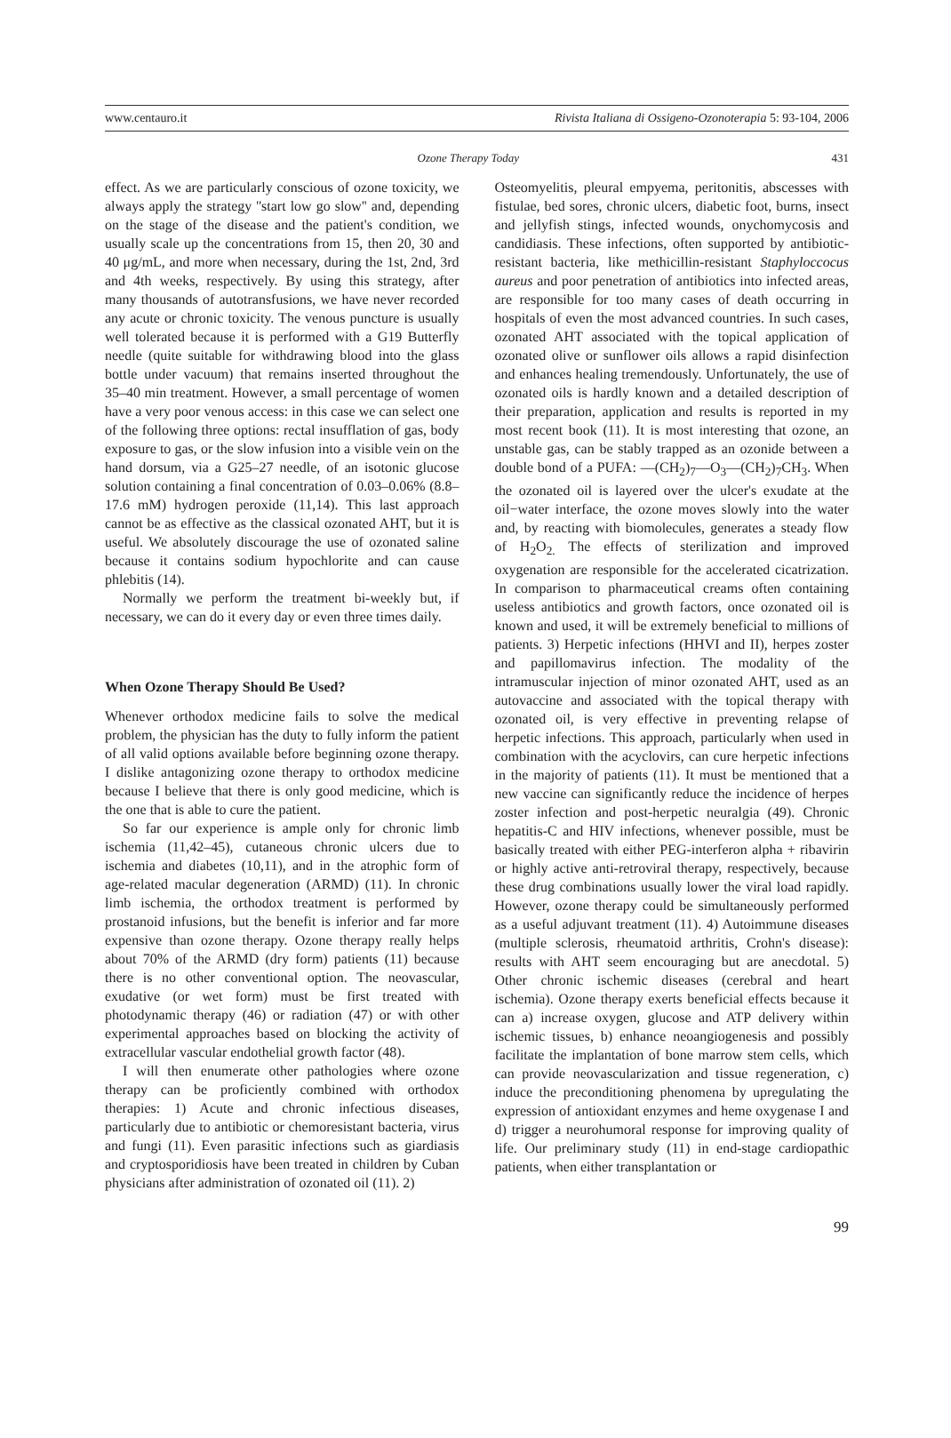www.centauro.it Rivista Italiana di Ossigeno-Ozonoterapia 5: 93-104, 2006
Ozone Therapy Today 431
effect. As we are particularly conscious of ozone toxicity, we always apply the strategy ''start low go slow'' and, depending on the stage of the disease and the patient's condition, we usually scale up the concentrations from 15, then 20, 30 and 40 μg/mL, and more when necessary, during the 1st, 2nd, 3rd and 4th weeks, respectively. By using this strategy, after many thousands of autotransfusions, we have never recorded any acute or chronic toxicity. The venous puncture is usually well tolerated because it is performed with a G19 Butterfly needle (quite suitable for withdrawing blood into the glass bottle under vacuum) that remains inserted throughout the 35–40 min treatment. However, a small percentage of women have a very poor venous access: in this case we can select one of the following three options: rectal insufflation of gas, body exposure to gas, or the slow infusion into a visible vein on the hand dorsum, via a G25–27 needle, of an isotonic glucose solution containing a final concentration of 0.03–0.06% (8.8–17.6 mM) hydrogen peroxide (11,14). This last approach cannot be as effective as the classical ozonated AHT, but it is useful. We absolutely discourage the use of ozonated saline because it contains sodium hypochlorite and can cause phlebitis (14).
Normally we perform the treatment bi-weekly but, if necessary, we can do it every day or even three times daily.
When Ozone Therapy Should Be Used?
Whenever orthodox medicine fails to solve the medical problem, the physician has the duty to fully inform the patient of all valid options available before beginning ozone therapy. I dislike antagonizing ozone therapy to orthodox medicine because I believe that there is only good medicine, which is the one that is able to cure the patient.
So far our experience is ample only for chronic limb ischemia (11,42–45), cutaneous chronic ulcers due to ischemia and diabetes (10,11), and in the atrophic form of age-related macular degeneration (ARMD) (11). In chronic limb ischemia, the orthodox treatment is performed by prostanoid infusions, but the benefit is inferior and far more expensive than ozone therapy. Ozone therapy really helps about 70% of the ARMD (dry form) patients (11) because there is no other conventional option. The neovascular, exudative (or wet form) must be first treated with photodynamic therapy (46) or radiation (47) or with other experimental approaches based on blocking the activity of extracellular vascular endothelial growth factor (48).
I will then enumerate other pathologies where ozone therapy can be proficiently combined with orthodox therapies: 1) Acute and chronic infectious diseases, particularly due to antibiotic or chemoresistant bacteria, virus and fungi (11). Even parasitic infections such as giardiasis and cryptosporidiosis have been treated in children by Cuban physicians after administration of ozonated oil (11). 2)
Osteomyelitis, pleural empyema, peritonitis, abscesses with fistulae, bed sores, chronic ulcers, diabetic foot, burns, insect and jellyfish stings, infected wounds, onychomycosis and candidiasis. These infections, often supported by antibiotic-resistant bacteria, like methicillin-resistant Staphyloccocus aureus and poor penetration of antibiotics into infected areas, are responsible for too many cases of death occurring in hospitals of even the most advanced countries. In such cases, ozonated AHT associated with the topical application of ozonated olive or sunflower oils allows a rapid disinfection and enhances healing tremendously. Unfortunately, the use of ozonated oils is hardly known and a detailed description of their preparation, application and results is reported in my most recent book (11). It is most interesting that ozone, an unstable gas, can be stably trapped as an ozonide between a double bond of a PUFA: —(CH<sub>2</sub>)<sub>7</sub>—O<sub>3</sub>—(CH<sub>2</sub>)<sub>7</sub>CH<sub>3</sub>. When the ozonated oil is layered over the ulcer's exudate at the oil−water interface, the ozone moves slowly into the water and, by reacting with biomolecules, generates a steady flow of H<sub>2</sub>O<sub>2.</sub> The effects of sterilization and improved oxygenation are responsible for the accelerated cicatrization. In comparison to pharmaceutical creams often containing useless antibiotics and growth factors, once ozonated oil is known and used, it will be extremely beneficial to millions of patients. 3) Herpetic infections (HHVI and II), herpes zoster and papillomavirus infection. The modality of the intramuscular injection of minor ozonated AHT, used as an autovaccine and associated with the topical therapy with ozonated oil, is very effective in preventing relapse of herpetic infections. This approach, particularly when used in combination with the acyclovirs, can cure herpetic infections in the majority of patients (11). It must be mentioned that a new vaccine can significantly reduce the incidence of herpes zoster infection and post-herpetic neuralgia (49). Chronic hepatitis-C and HIV infections, whenever possible, must be basically treated with either PEG-interferon alpha + ribavirin or highly active anti-retroviral therapy, respectively, because these drug combinations usually lower the viral load rapidly. However, ozone therapy could be simultaneously performed as a useful adjuvant treatment (11). 4) Autoimmune diseases (multiple sclerosis, rheumatoid arthritis, Crohn's disease): results with AHT seem encouraging but are anecdotal. 5) Other chronic ischemic diseases (cerebral and heart ischemia). Ozone therapy exerts beneficial effects because it can a) increase oxygen, glucose and ATP delivery within ischemic tissues, b) enhance neoangiogenesis and possibly facilitate the implantation of bone marrow stem cells, which can provide neovascularization and tissue regeneration, c) induce the preconditioning phenomena by upregulating the expression of antioxidant enzymes and heme oxygenase I and d) trigger a neurohumoral response for improving quality of life. Our preliminary study (11) in end-stage cardiopathic patients, when either transplantation or
99